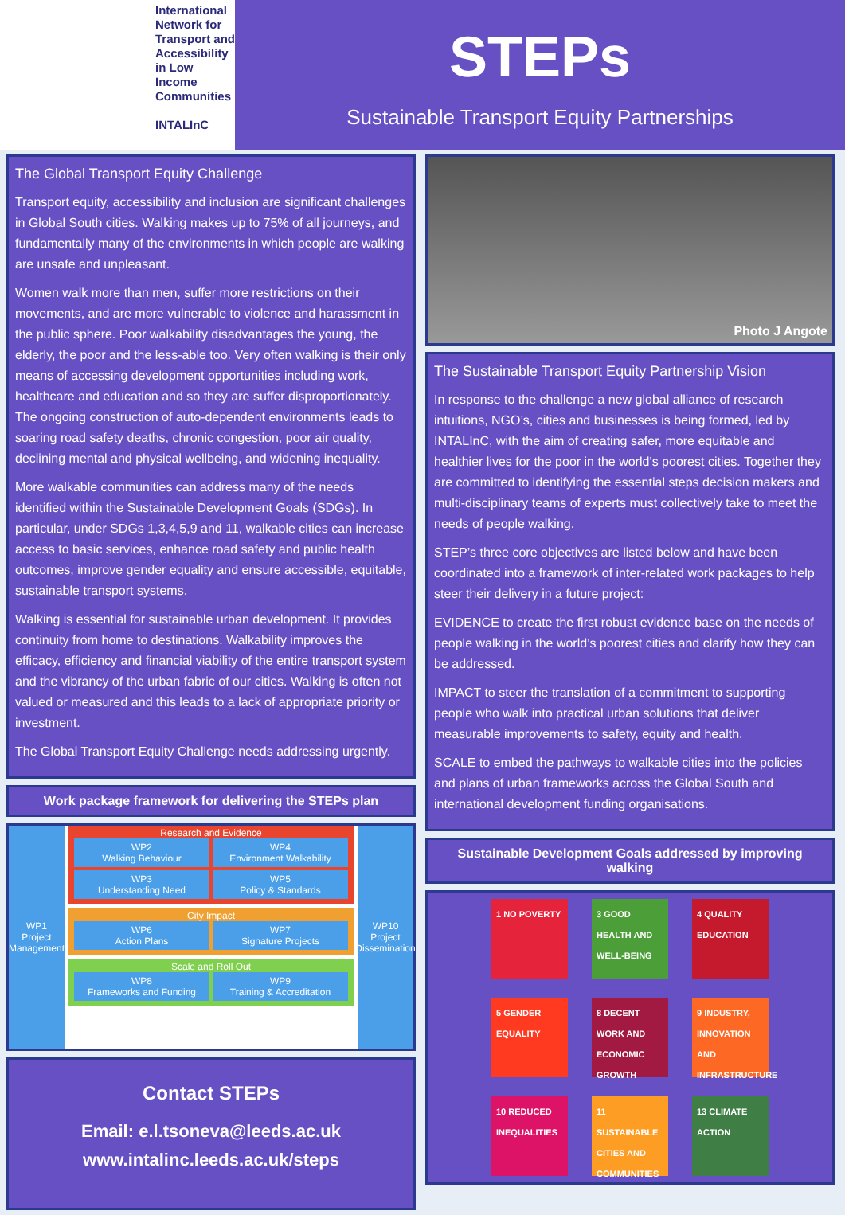International Network for Transport and Accessibility in Low Income Communities
INTALInC
STEPs
Sustainable Transport Equity Partnerships
The Global Transport Equity Challenge
Transport equity, accessibility and inclusion are significant challenges in Global South cities. Walking makes up to 75% of all journeys, and fundamentally many of the environments in which people are walking are unsafe and unpleasant.
Women walk more than men, suffer more restrictions on their movements, and are more vulnerable to violence and harassment in the public sphere. Poor walkability disadvantages the young, the elderly, the poor and the less-able too. Very often walking is their only means of accessing development opportunities including work, healthcare and education and so they are suffer disproportionately. The ongoing construction of auto-dependent environments leads to soaring road safety deaths, chronic congestion, poor air quality, declining mental and physical wellbeing, and widening inequality.
More walkable communities can address many of the needs identified within the Sustainable Development Goals (SDGs). In particular, under SDGs 1,3,4,5,9 and 11, walkable cities can increase access to basic services, enhance road safety and public health outcomes, improve gender equality and ensure accessible, equitable, sustainable transport systems.
Walking is essential for sustainable urban development. It provides continuity from home to destinations. Walkability improves the efficacy, efficiency and financial viability of the entire transport system and the vibrancy of the urban fabric of our cities. Walking is often not valued or measured and this leads to a lack of appropriate priority or investment.
The Global Transport Equity Challenge needs addressing urgently.
Work package framework for delivering the STEPs plan
WP1
Project Management
Research and Evidence
WP2
Walking Behaviour
WP4
Environment Walkability
WP3
Understanding Need
WP5
Policy & Standards
City Impact
WP6
Action Plans
WP7
Signature Projects
Scale and Roll Out
WP8
Frameworks and Funding
WP9
Training & Accreditation
WP10
Project Dissemination
Contact STEPs
Email: e.l.tsoneva@leeds.ac.uk
www.intalinc.leeds.ac.uk/steps
Photo J Angote
The Sustainable Transport Equity Partnership Vision
In response to the challenge a new global alliance of research intuitions, NGO’s, cities and businesses is being formed, led by INTALInC, with the aim of creating safer, more equitable and healthier lives for the poor in the world’s poorest cities. Together they are committed to identifying the essential steps decision makers and multi-disciplinary teams of experts must collectively take to meet the needs of people walking.
STEP’s three core objectives are listed below and have been coordinated into a framework of inter-related work packages to help steer their delivery in a future project:
EVIDENCE to create the first robust evidence base on the needs of people walking in the world’s poorest cities and clarify how they can be addressed.
IMPACT to steer the translation of a commitment to supporting people who walk into practical urban solutions that deliver measurable improvements to safety, equity and health.
SCALE to embed the pathways to walkable cities into the policies and plans of urban frameworks across the Global South and international development funding organisations.
Sustainable Development Goals addressed by improving walking
1 NO POVERTY
3 GOOD HEALTH AND WELL-BEING
4 QUALITY EDUCATION
5 GENDER EQUALITY
8 DECENT WORK AND ECONOMIC GROWTH
9 INDUSTRY, INNOVATION AND INFRASTRUCTURE
10 REDUCED INEQUALITIES
11 SUSTAINABLE CITIES AND COMMUNITIES
13 CLIMATE ACTION